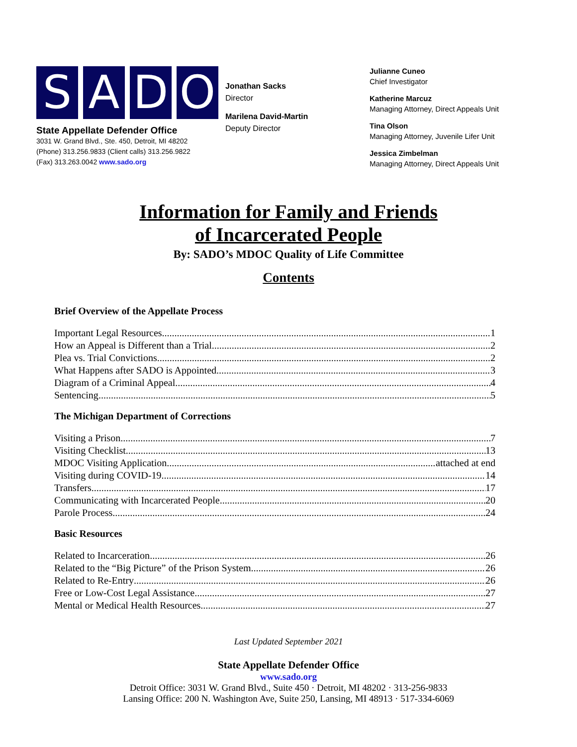SADO
State Appellate Defender Office
3031 W. Grand Blvd., Ste. 450, Detroit, MI 48202
(Phone) 313.256.9833 (Client calls) 313.256.9822
(Fax) 313.263.0042 www.sado.org
Jonathan Sacks
Director
Marilena David-Martin
Deputy Director
Julianne Cuneo
Chief Investigator
Katherine Marcuz
Managing Attorney, Direct Appeals Unit
Tina Olson
Managing Attorney, Juvenile Lifer Unit
Jessica Zimbelman
Managing Attorney, Direct Appeals Unit
Information for Family and Friends
of Incarcerated People
By: SADO’s MDOC Quality of Life Committee
Contents
Brief Overview of the Appellate Process
Important Legal Resources 1
How an Appeal is Different than a Trial 2
Plea vs. Trial Convictions 2
What Happens after SADO is Appointed 3
Diagram of a Criminal Appeal 4
Sentencing 5
The Michigan Department of Corrections
Visiting a Prison 7
Visiting Checklist 13
MDOC Visiting Application attached at end
Visiting during COVID-19 14
Transfers 17
Communicating with Incarcerated People 20
Parole Process 24
Basic Resources
Related to Incarceration 26
Related to the “Big Picture” of the Prison System 26
Related to Re-Entry 26
Free or Low-Cost Legal Assistance 27
Mental or Medical Health Resources 27
Last Updated September 2021
State Appellate Defender Office
www.sado.org
Detroit Office: 3031 W. Grand Blvd., Suite 450 · Detroit, MI 48202 · 313-256-9833
Lansing Office: 200 N. Washington Ave, Suite 250, Lansing, MI 48913 · 517-334-6069